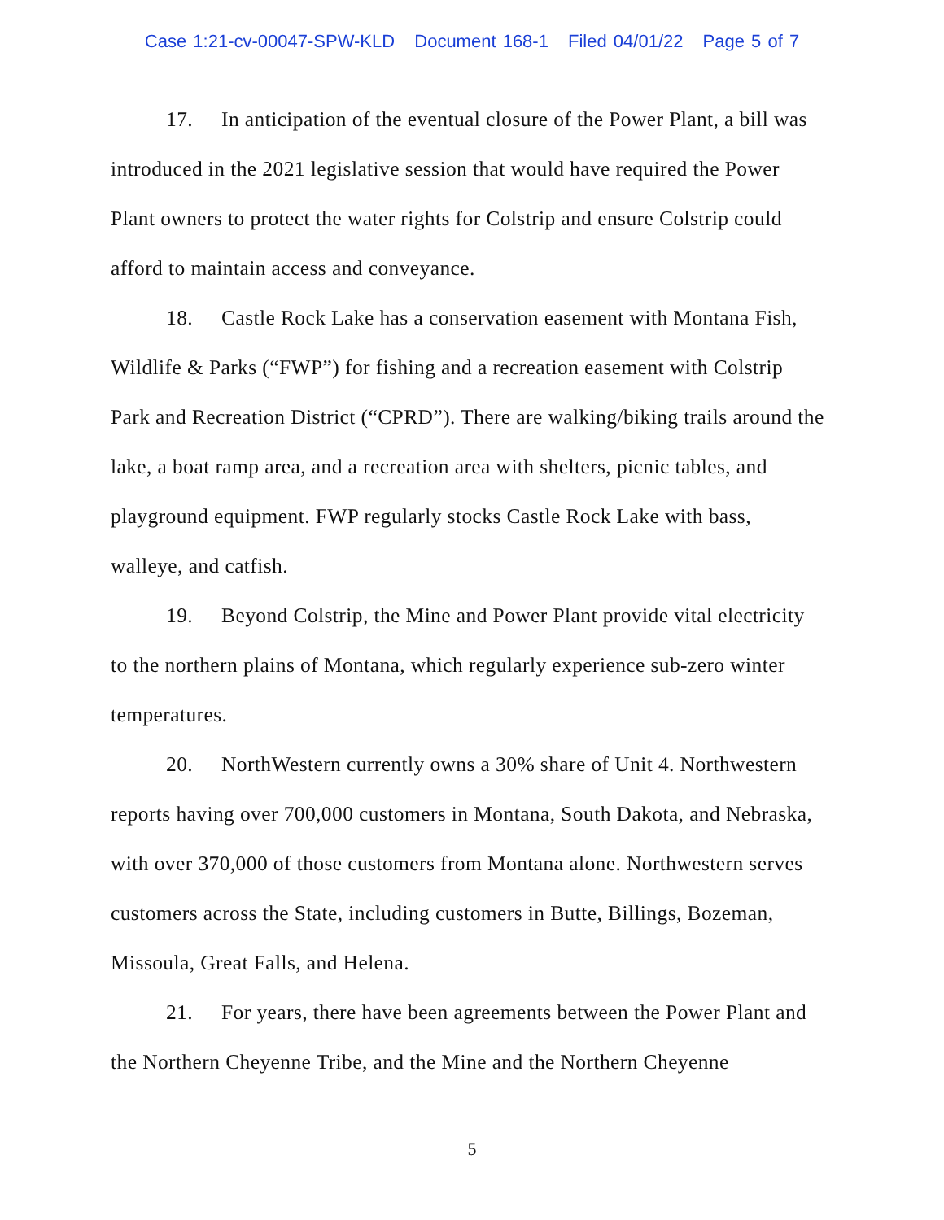Case 1:21-cv-00047-SPW-KLD Document 168-1 Filed 04/01/22 Page 5 of 7
17. In anticipation of the eventual closure of the Power Plant, a bill was introduced in the 2021 legislative session that would have required the Power Plant owners to protect the water rights for Colstrip and ensure Colstrip could afford to maintain access and conveyance.
18. Castle Rock Lake has a conservation easement with Montana Fish, Wildlife & Parks (“FWP”) for fishing and a recreation easement with Colstrip Park and Recreation District (“CPRD”). There are walking/biking trails around the lake, a boat ramp area, and a recreation area with shelters, picnic tables, and playground equipment. FWP regularly stocks Castle Rock Lake with bass, walleye, and catfish.
19. Beyond Colstrip, the Mine and Power Plant provide vital electricity to the northern plains of Montana, which regularly experience sub-zero winter temperatures.
20. NorthWestern currently owns a 30% share of Unit 4. Northwestern reports having over 700,000 customers in Montana, South Dakota, and Nebraska, with over 370,000 of those customers from Montana alone. Northwestern serves customers across the State, including customers in Butte, Billings, Bozeman, Missoula, Great Falls, and Helena.
21. For years, there have been agreements between the Power Plant and the Northern Cheyenne Tribe, and the Mine and the Northern Cheyenne
5